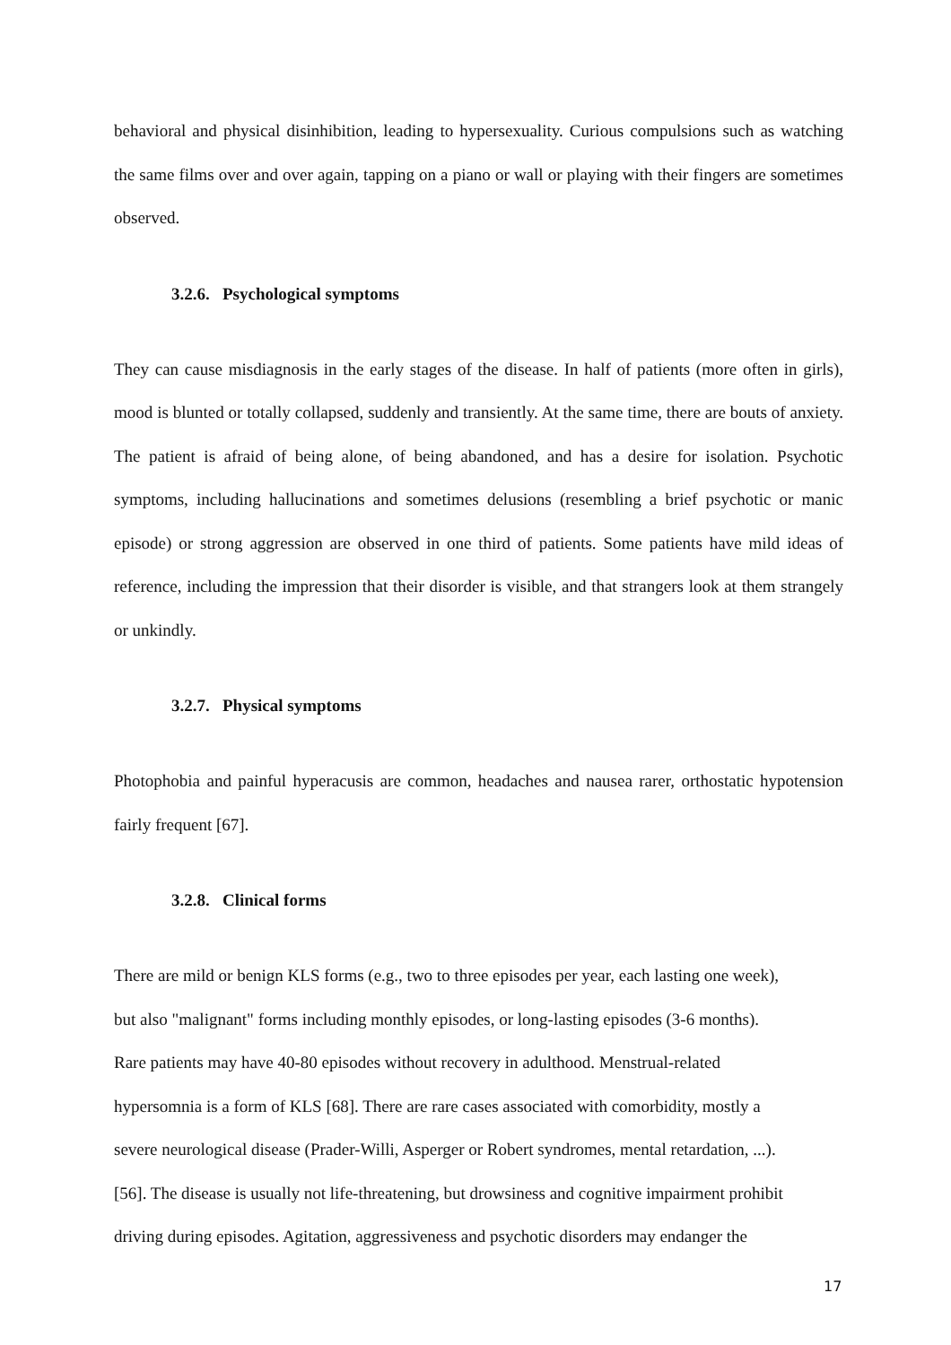behavioral and physical disinhibition, leading to hypersexuality. Curious compulsions such as watching the same films over and over again, tapping on a piano or wall or playing with their fingers are sometimes observed.
3.2.6. Psychological symptoms
They can cause misdiagnosis in the early stages of the disease. In half of patients (more often in girls), mood is blunted or totally collapsed, suddenly and transiently. At the same time, there are bouts of anxiety. The patient is afraid of being alone, of being abandoned, and has a desire for isolation. Psychotic symptoms, including hallucinations and sometimes delusions (resembling a brief psychotic or manic episode) or strong aggression are observed in one third of patients. Some patients have mild ideas of reference, including the impression that their disorder is visible, and that strangers look at them strangely or unkindly.
3.2.7. Physical symptoms
Photophobia and painful hyperacusis are common, headaches and nausea rarer, orthostatic hypotension fairly frequent [67].
3.2.8. Clinical forms
There are mild or benign KLS forms (e.g., two to three episodes per year, each lasting one week),
but also "malignant" forms including monthly episodes, or long-lasting episodes (3-6 months).
Rare patients may have 40-80 episodes without recovery in adulthood. Menstrual-related
hypersomnia is a form of KLS [68]. There are rare cases associated with comorbidity, mostly a
severe neurological disease (Prader-Willi, Asperger or Robert syndromes, mental retardation, ...).
[56]. The disease is usually not life-threatening, but drowsiness and cognitive impairment prohibit
driving during episodes. Agitation, aggressiveness and psychotic disorders may endanger the
17